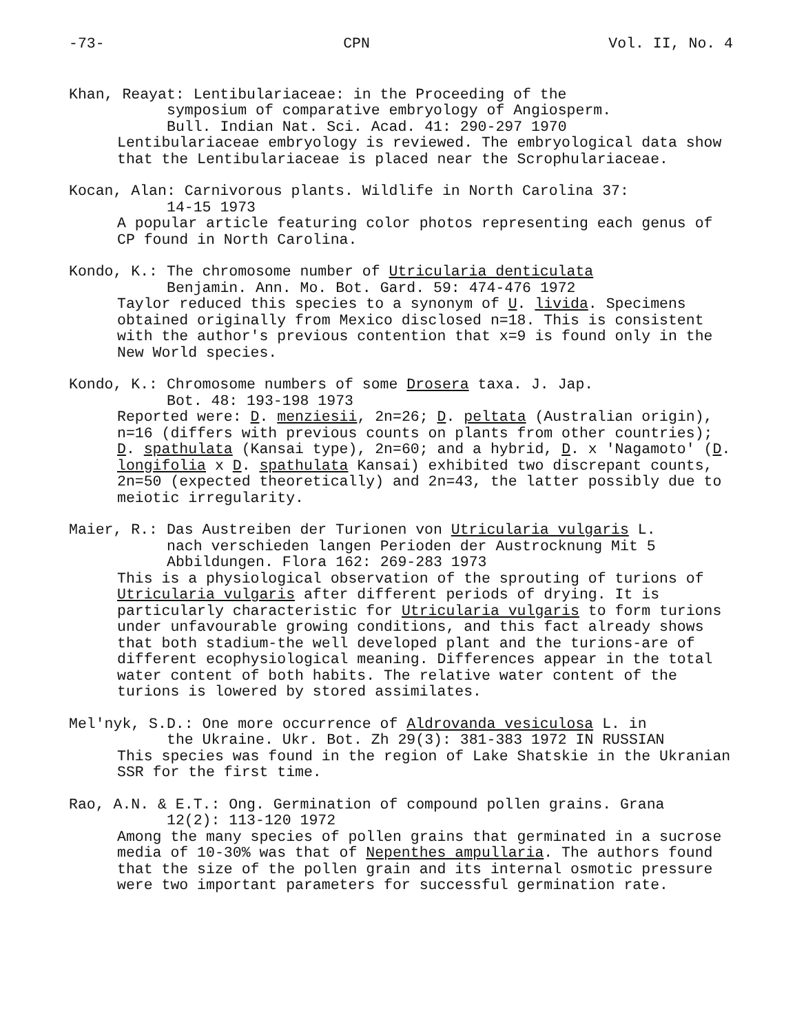-73- CPN Vol. II, No. 4
Khan, Reayat: Lentibulariaceae: in the Proceeding of the
symposium of comparative embryology of Angiosperm.
Bull. Indian Nat. Sci. Acad. 41: 290-297 1970
Lentibulariaceae embryology is reviewed. The embryological data show that the Lentibulariaceae is placed near the Scrophulariaceae.
Kocan, Alan: Carnivorous plants. Wildlife in North Carolina 37:
14-15 1973
A popular article featuring color photos representing each genus of CP found in North Carolina.
Kondo, K.: The chromosome number of Utricularia denticulata
Benjamin. Ann. Mo. Bot. Gard. 59: 474-476 1972
Taylor reduced this species to a synonym of U. livida. Specimens obtained originally from Mexico disclosed n=18. This is consistent with the author's previous contention that x=9 is found only in the New World species.
Kondo, K.: Chromosome numbers of some Drosera taxa. J. Jap.
Bot. 48: 193-198 1973
Reported were: D. menziesii, 2n=26; D. peltata (Australian origin), n=16 (differs with previous counts on plants from other countries); D. spathulata (Kansai type), 2n=60; and a hybrid, D. x 'Nagamoto' (D. longifolia x D. spathulata Kansai) exhibited two discrepant counts, 2n=50 (expected theoretically) and 2n=43, the latter possibly due to meiotic irregularity.
Maier, R.: Das Austreiben der Turionen von Utricularia vulgaris L.
nach verschieden langen Perioden der Austrocknung Mit 5
Abbildungen. Flora 162: 269-283 1973
This is a physiological observation of the sprouting of turions of Utricularia vulgaris after different periods of drying. It is particularly characteristic for Utricularia vulgaris to form turions under unfavourable growing conditions, and this fact already shows that both stadium-the well developed plant and the turions-are of different ecophysiological meaning. Differences appear in the total water content of both habits. The relative water content of the turions is lowered by stored assimilates.
Mel'nyk, S.D.: One more occurrence of Aldrovanda vesiculosa L. in
the Ukraine. Ukr. Bot. Zh 29(3): 381-383 1972 IN RUSSIAN
This species was found in the region of Lake Shatskie in the Ukranian SSR for the first time.
Rao, A.N. & E.T.: Ong. Germination of compound pollen grains. Grana
12(2): 113-120 1972
Among the many species of pollen grains that germinated in a sucrose media of 10-30% was that of Nepenthes ampullaria. The authors found that the size of the pollen grain and its internal osmotic pressure were two important parameters for successful germination rate.